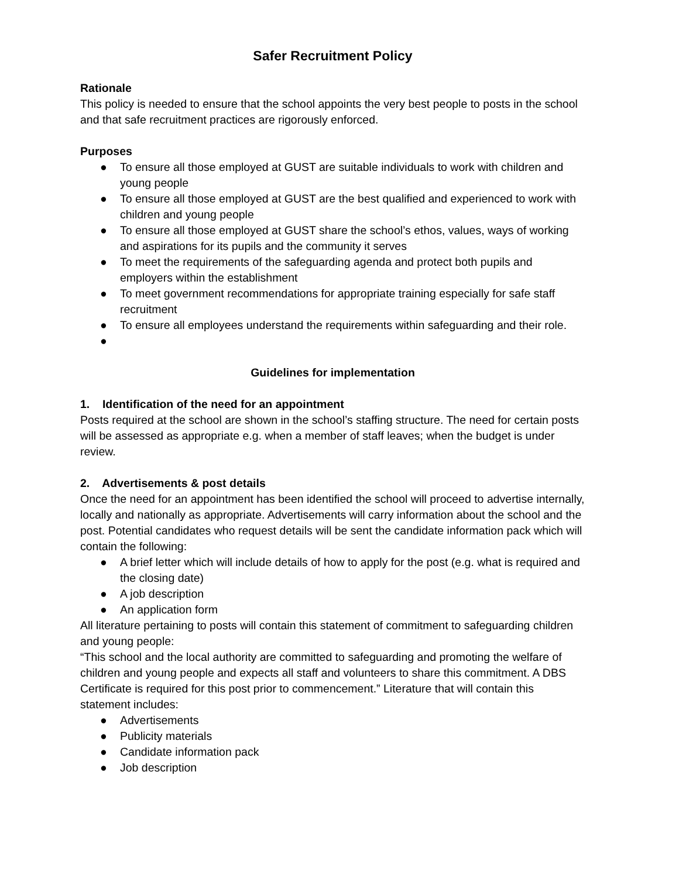Safer Recruitment Policy
Rationale
This policy is needed to ensure that the school appoints the very best people to posts in the school and that safe recruitment practices are rigorously enforced.
Purposes
● To ensure all those employed at GUST are suitable individuals to work with children and young people
● To ensure all those employed at GUST are the best qualified and experienced to work with children and young people
● To ensure all those employed at GUST share the school’s ethos, values, ways of working and aspirations for its pupils and the community it serves
● To meet the requirements of the safeguarding agenda and protect both pupils and employers within the establishment
● To meet government recommendations for appropriate training especially for safe staff recruitment
● To ensure all employees understand the requirements within safeguarding and their role.
●
Guidelines for implementation
1. Identification of the need for an appointment
Posts required at the school are shown in the school’s staffing structure. The need for certain posts will be assessed as appropriate e.g. when a member of staff leaves; when the budget is under review.
2. Advertisements & post details
Once the need for an appointment has been identified the school will proceed to advertise internally, locally and nationally as appropriate. Advertisements will carry information about the school and the post. Potential candidates who request details will be sent the candidate information pack which will contain the following:
● A brief letter which will include details of how to apply for the post (e.g. what is required and the closing date)
● A job description
● An application form
All literature pertaining to posts will contain this statement of commitment to safeguarding children and young people:
“This school and the local authority are committed to safeguarding and promoting the welfare of children and young people and expects all staff and volunteers to share this commitment. A DBS Certificate is required for this post prior to commencement.” Literature that will contain this statement includes:
● Advertisements
● Publicity materials
● Candidate information pack
● Job description